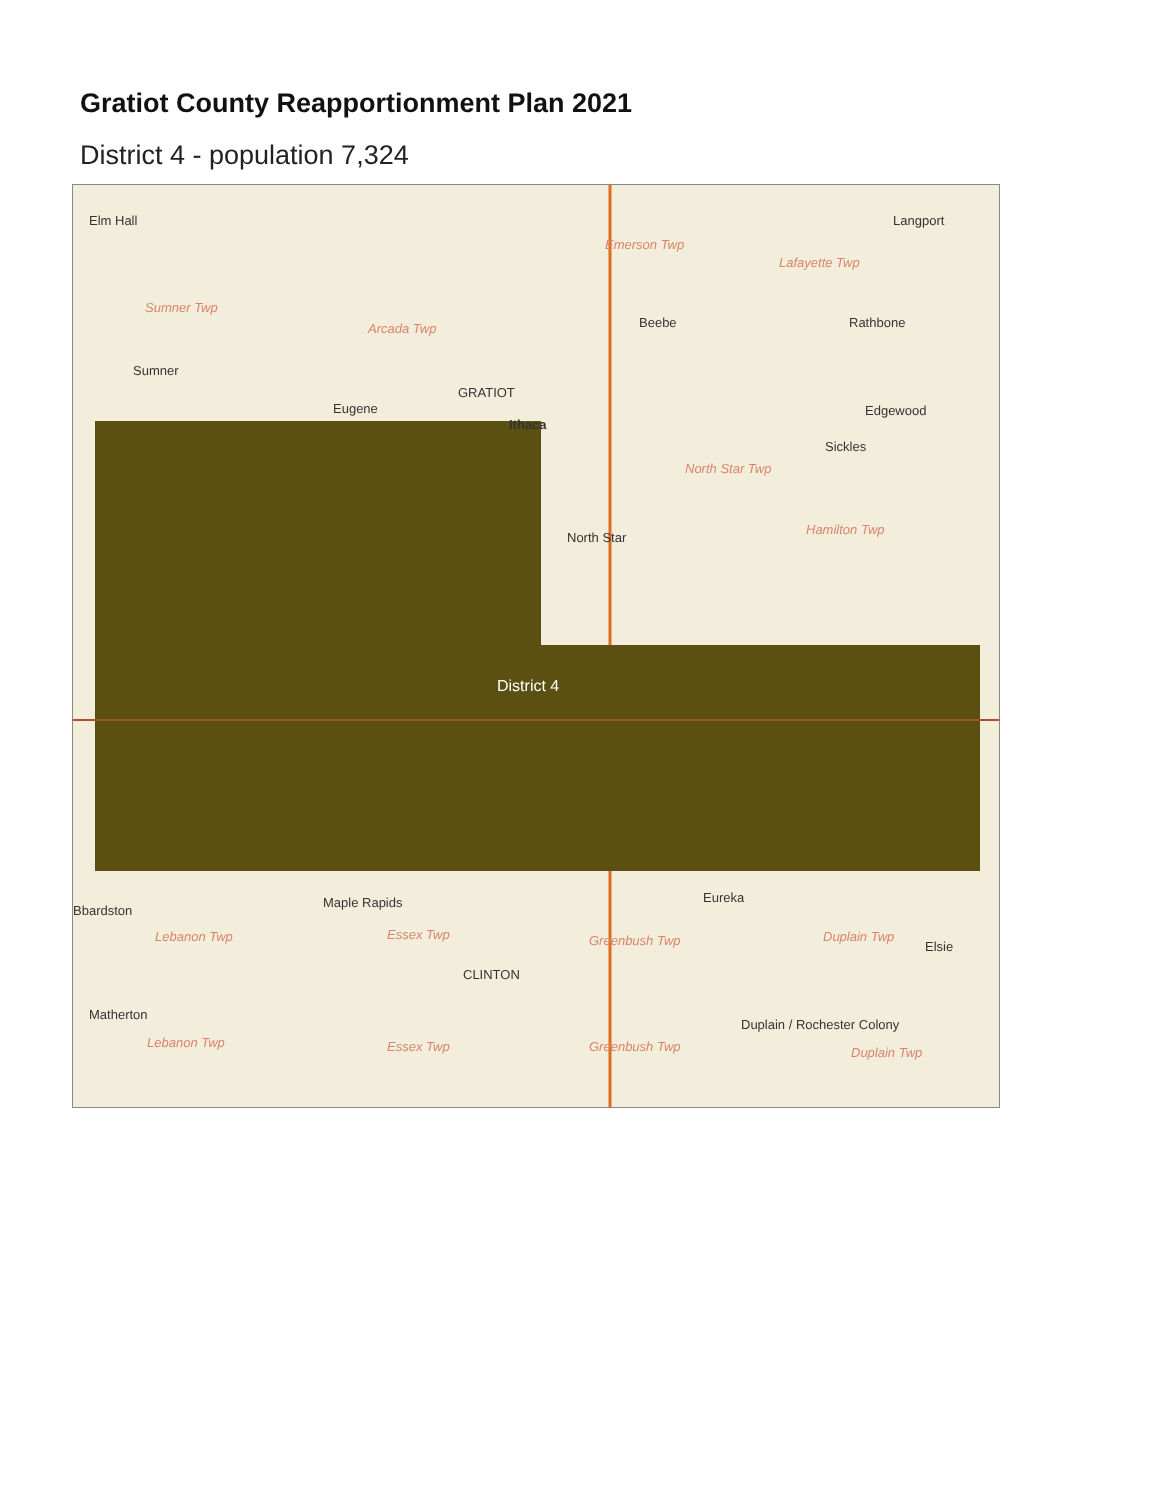Gratiot County Reapportionment Plan 2021
District 4 - population 7,324
Elm Hall Langport
Emerson Twp
Lafayette Twp
Sumner Twp
Arcada Twp Beebe Rathbone
Sumner
GRATIOT
Eugene Edgewood
Ithaca
Sickles
North Star Twp
Hamilton Twp
North Star
District 4
Maple Rapids Eureka
Bbardston
Lebanon Twp Essex Twp Greenbush Twp Duplain Twp
Elsie
CLINTON
Matherton
Lebanon Twp Essex Twp Greenbush Twp
Duplain / Rochester Colony
Duplain Twp